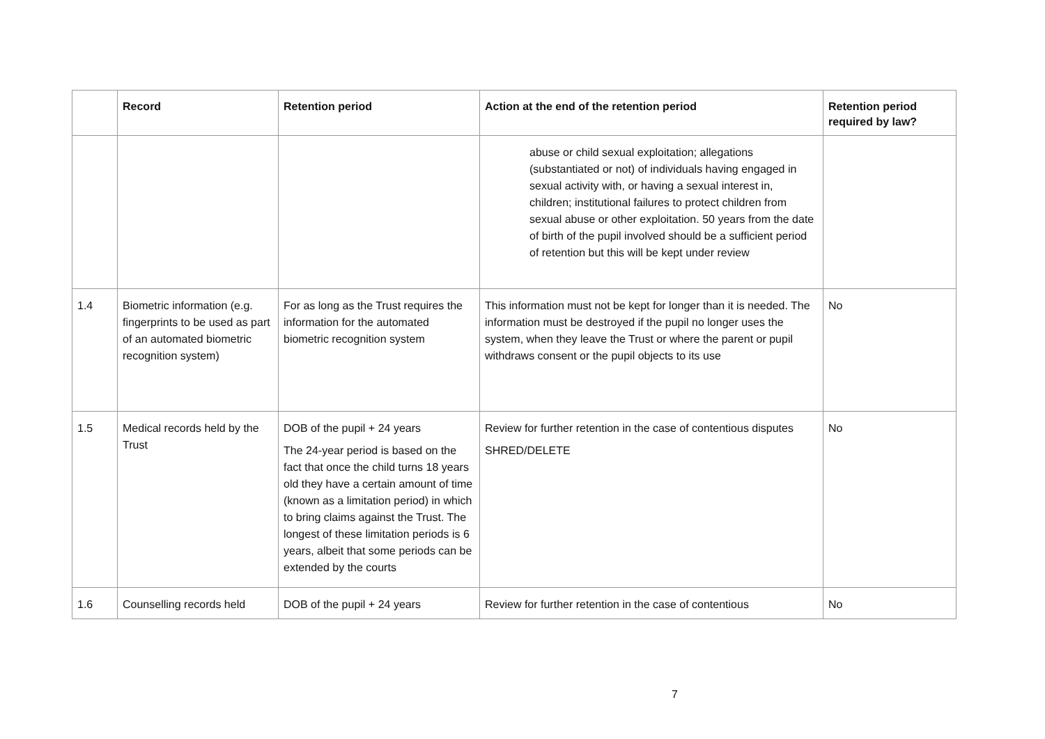| | Record | Retention period | Action at the end of the retention period | Retention period required by law? |
| --- | --- | --- | --- | --- |
| | | | abuse or child sexual exploitation; allegations (substantiated or not) of individuals having engaged in sexual activity with, or having a sexual interest in, children; institutional failures to protect children from sexual abuse or other exploitation. 50 years from the date of birth of the pupil involved should be a sufficient period of retention but this will be kept under review | |
| 1.4 | Biometric information (e.g. fingerprints to be used as part of an automated biometric recognition system) | For as long as the Trust requires the information for the automated biometric recognition system | This information must not be kept for longer than it is needed. The information must be destroyed if the pupil no longer uses the system, when they leave the Trust or where the parent or pupil withdraws consent or the pupil objects to its use | No |
| 1.5 | Medical records held by the Trust | DOB of the pupil + 24 years The 24-year period is based on the fact that once the child turns 18 years old they have a certain amount of time (known as a limitation period) in which to bring claims against the Trust. The longest of these limitation periods is 6 years, albeit that some periods can be extended by the courts | Review for further retention in the case of contentious disputes SHRED/DELETE | No |
| 1.6 | Counselling records held | DOB of the pupil + 24 years | Review for further retention in the case of contentious | No |
7